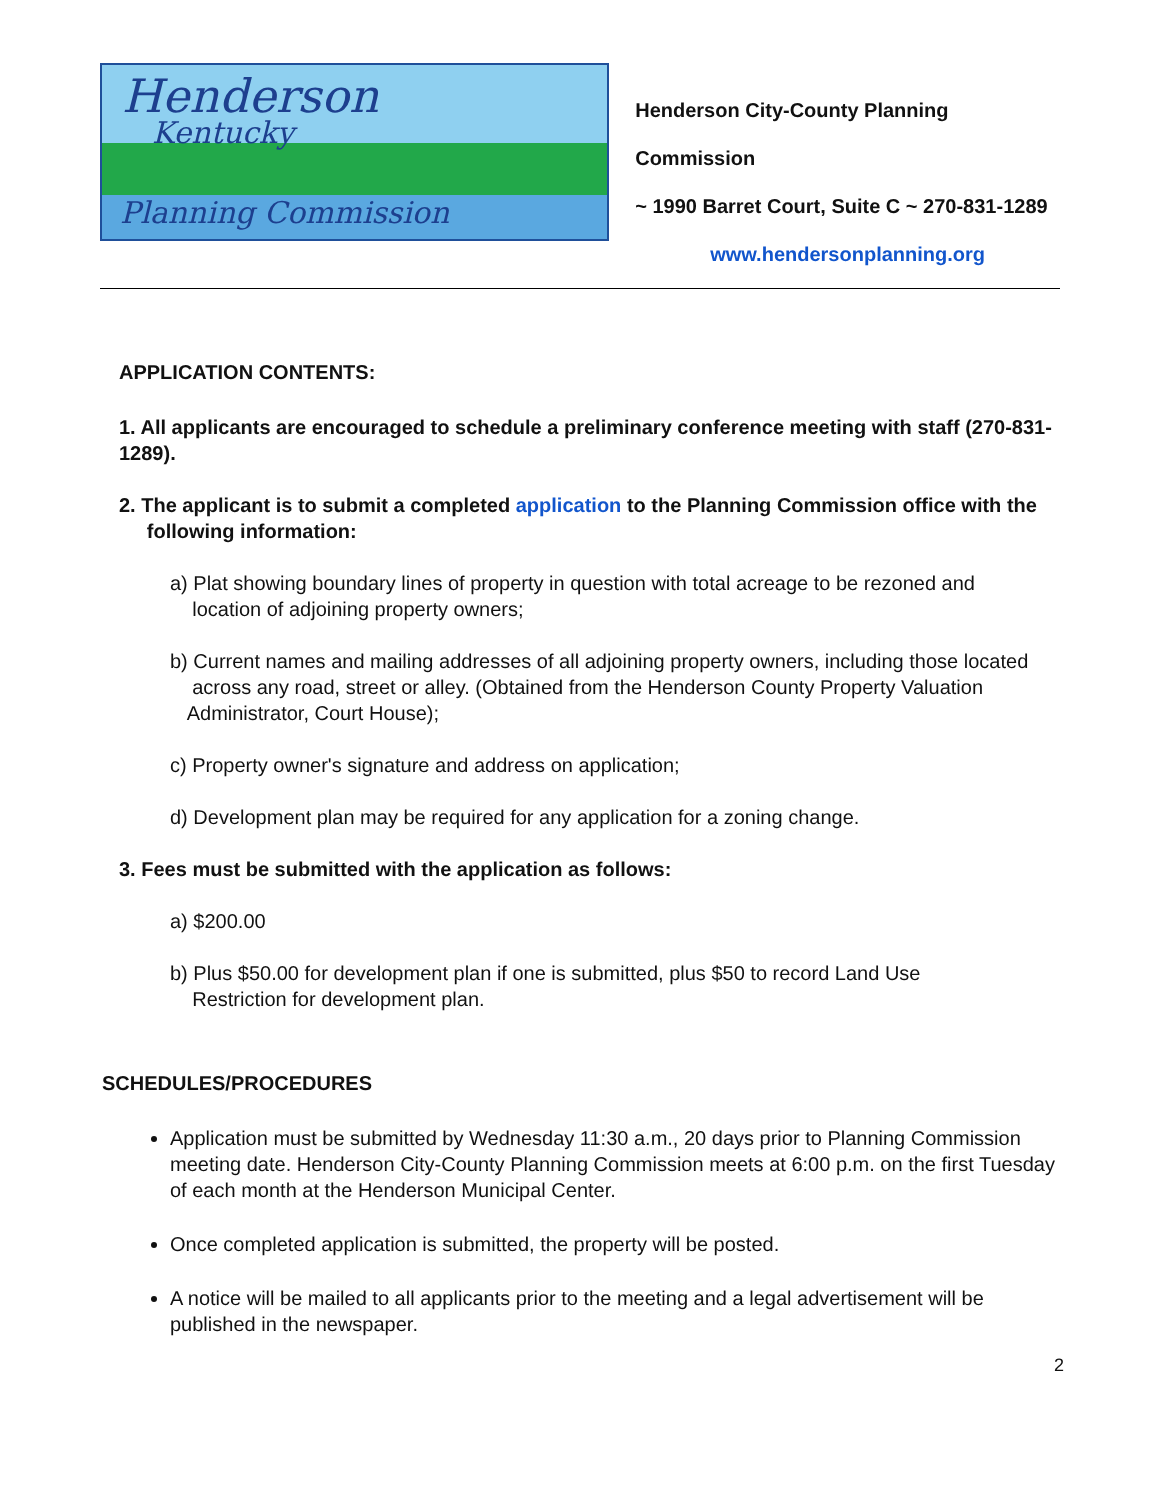Henderson
Kentucky
Planning Commission
Henderson City-County Planning Commission
~ 1990 Barret Court, Suite C ~ 270-831-1289
www.hendersonplanning.org
APPLICATION CONTENTS:
1. All applicants are encouraged to schedule a preliminary conference meeting with staff (270-831-1289).
2. The applicant is to submit a completed application to the Planning Commission office with the
following information:
a) Plat showing boundary lines of property in question with total acreage to be rezoned and
location of adjoining property owners;
b) Current names and mailing addresses of all adjoining property owners, including those located
across any road, street or alley. (Obtained from the Henderson County Property Valuation
Administrator, Court House);
c) Property owner's signature and address on application;
d) Development plan may be required for any application for a zoning change.
3. Fees must be submitted with the application as follows:
a) $200.00
b) Plus $50.00 for development plan if one is submitted, plus $50 to record Land Use
Restriction for development plan.
SCHEDULES/PROCEDURES
Application must be submitted by Wednesday 11:30 a.m., 20 days prior to Planning Commission meeting date. Henderson City-County Planning Commission meets at 6:00 p.m. on the first Tuesday of each month at the Henderson Municipal Center.
Once completed application is submitted, the property will be posted.
A notice will be mailed to all applicants prior to the meeting and a legal advertisement will be published in the newspaper.
2